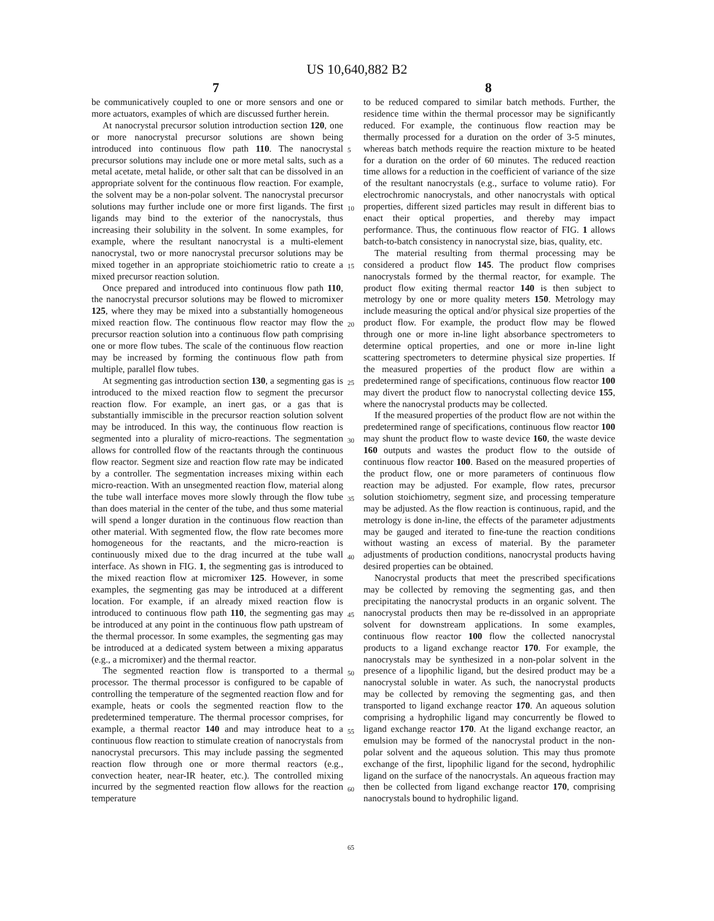US 10,640,882 B2
7 8
be communicatively coupled to one or more sensors and one or more actuators, examples of which are discussed further herein.
At nanocrystal precursor solution introduction section 120, one or more nanocrystal precursor solutions are shown being introduced into continuous flow path 110. The nanocrystal precursor solutions may include one or more metal salts, such as a metal acetate, metal halide, or other salt that can be dissolved in an appropriate solvent for the continuous flow reaction. For example, the solvent may be a non-polar solvent. The nanocrystal precursor solutions may further include one or more first ligands. The first ligands may bind to the exterior of the nanocrystals, thus increasing their solubility in the solvent. In some examples, for example, where the resultant nanocrystal is a multi-element nanocrystal, two or more nanocrystal precursor solutions may be mixed together in an appropriate stoichiometric ratio to create a mixed precursor reaction solution.
Once prepared and introduced into continuous flow path 110, the nanocrystal precursor solutions may be flowed to micromixer 125, where they may be mixed into a substantially homogeneous mixed reaction flow. The continuous flow reactor may flow the precursor reaction solution into a continuous flow path comprising one or more flow tubes. The scale of the continuous flow reaction may be increased by forming the continuous flow path from multiple, parallel flow tubes.
At segmenting gas introduction section 130, a segmenting gas is introduced to the mixed reaction flow to segment the precursor reaction flow. For example, an inert gas, or a gas that is substantially immiscible in the precursor reaction solution solvent may be introduced. In this way, the continuous flow reaction is segmented into a plurality of micro-reactions. The segmentation allows for controlled flow of the reactants through the continuous flow reactor. Segment size and reaction flow rate may be indicated by a controller. The segmentation increases mixing within each micro-reaction. With an unsegmented reaction flow, material along the tube wall interface moves more slowly through the flow tube than does material in the center of the tube, and thus some material will spend a longer duration in the continuous flow reaction than other material. With segmented flow, the flow rate becomes more homogeneous for the reactants, and the micro-reaction is continuously mixed due to the drag incurred at the tube wall interface. As shown in FIG. 1, the segmenting gas is introduced to the mixed reaction flow at micromixer 125. However, in some examples, the segmenting gas may be introduced at a different location. For example, if an already mixed reaction flow is introduced to continuous flow path 110, the segmenting gas may be introduced at any point in the continuous flow path upstream of the thermal processor. In some examples, the segmenting gas may be introduced at a dedicated system between a mixing apparatus (e.g., a micromixer) and the thermal reactor.
The segmented reaction flow is transported to a thermal processor. The thermal processor is configured to be capable of controlling the temperature of the segmented reaction flow and for example, heats or cools the segmented reaction flow to the predetermined temperature. The thermal processor comprises, for example, a thermal reactor 140 and may introduce heat to a continuous flow reaction to stimulate creation of nanocrystals from nanocrystal precursors. This may include passing the segmented reaction flow through one or more thermal reactors (e.g., convection heater, near-IR heater, etc.). The controlled mixing incurred by the segmented reaction flow allows for the reaction temperature
to be reduced compared to similar batch methods. Further, the residence time within the thermal processor may be significantly reduced. For example, the continuous flow reaction may be thermally processed for a duration on the order of 3-5 minutes, whereas batch methods require the reaction mixture to be heated for a duration on the order of 60 minutes. The reduced reaction time allows for a reduction in the coefficient of variance of the size of the resultant nanocrystals (e.g., surface to volume ratio). For electrochromic nanocrystals, and other nanocrystals with optical properties, different sized particles may result in different bias to enact their optical properties, and thereby may impact performance. Thus, the continuous flow reactor of FIG. 1 allows batch-to-batch consistency in nanocrystal size, bias, quality, etc.
The material resulting from thermal processing may be considered a product flow 145. The product flow comprises nanocrystals formed by the thermal reactor, for example. The product flow exiting thermal reactor 140 is then subject to metrology by one or more quality meters 150. Metrology may include measuring the optical and/or physical size properties of the product flow. For example, the product flow may be flowed through one or more in-line light absorbance spectrometers to determine optical properties, and one or more in-line light scattering spectrometers to determine physical size properties. If the measured properties of the product flow are within a predetermined range of specifications, continuous flow reactor 100 may divert the product flow to nanocrystal collecting device 155, where the nanocrystal products may be collected.
If the measured properties of the product flow are not within the predetermined range of specifications, continuous flow reactor 100 may shunt the product flow to waste device 160, the waste device 160 outputs and wastes the product flow to the outside of continuous flow reactor 100. Based on the measured properties of the product flow, one or more parameters of continuous flow reaction may be adjusted. For example, flow rates, precursor solution stoichiometry, segment size, and processing temperature may be adjusted. As the flow reaction is continuous, rapid, and the metrology is done in-line, the effects of the parameter adjustments may be gauged and iterated to fine-tune the reaction conditions without wasting an excess of material. By the parameter adjustments of production conditions, nanocrystal products having desired properties can be obtained.
Nanocrystal products that meet the prescribed specifications may be collected by removing the segmenting gas, and then precipitating the nanocrystal products in an organic solvent. The nanocrystal products then may be re-dissolved in an appropriate solvent for downstream applications. In some examples, continuous flow reactor 100 flow the collected nanocrystal products to a ligand exchange reactor 170. For example, the nanocrystals may be synthesized in a non-polar solvent in the presence of a lipophilic ligand, but the desired product may be a nanocrystal soluble in water. As such, the nanocrystal products may be collected by removing the segmenting gas, and then transported to ligand exchange reactor 170. An aqueous solution comprising a hydrophilic ligand may concurrently be flowed to ligand exchange reactor 170. At the ligand exchange reactor, an emulsion may be formed of the nanocrystal product in the non-polar solvent and the aqueous solution. This may thus promote exchange of the first, lipophilic ligand for the second, hydrophilic ligand on the surface of the nanocrystals. An aqueous fraction may then be collected from ligand exchange reactor 170, comprising nanocrystals bound to hydrophilic ligand.
5
10
15
20
25
30
35
40
45
50
55
60
65